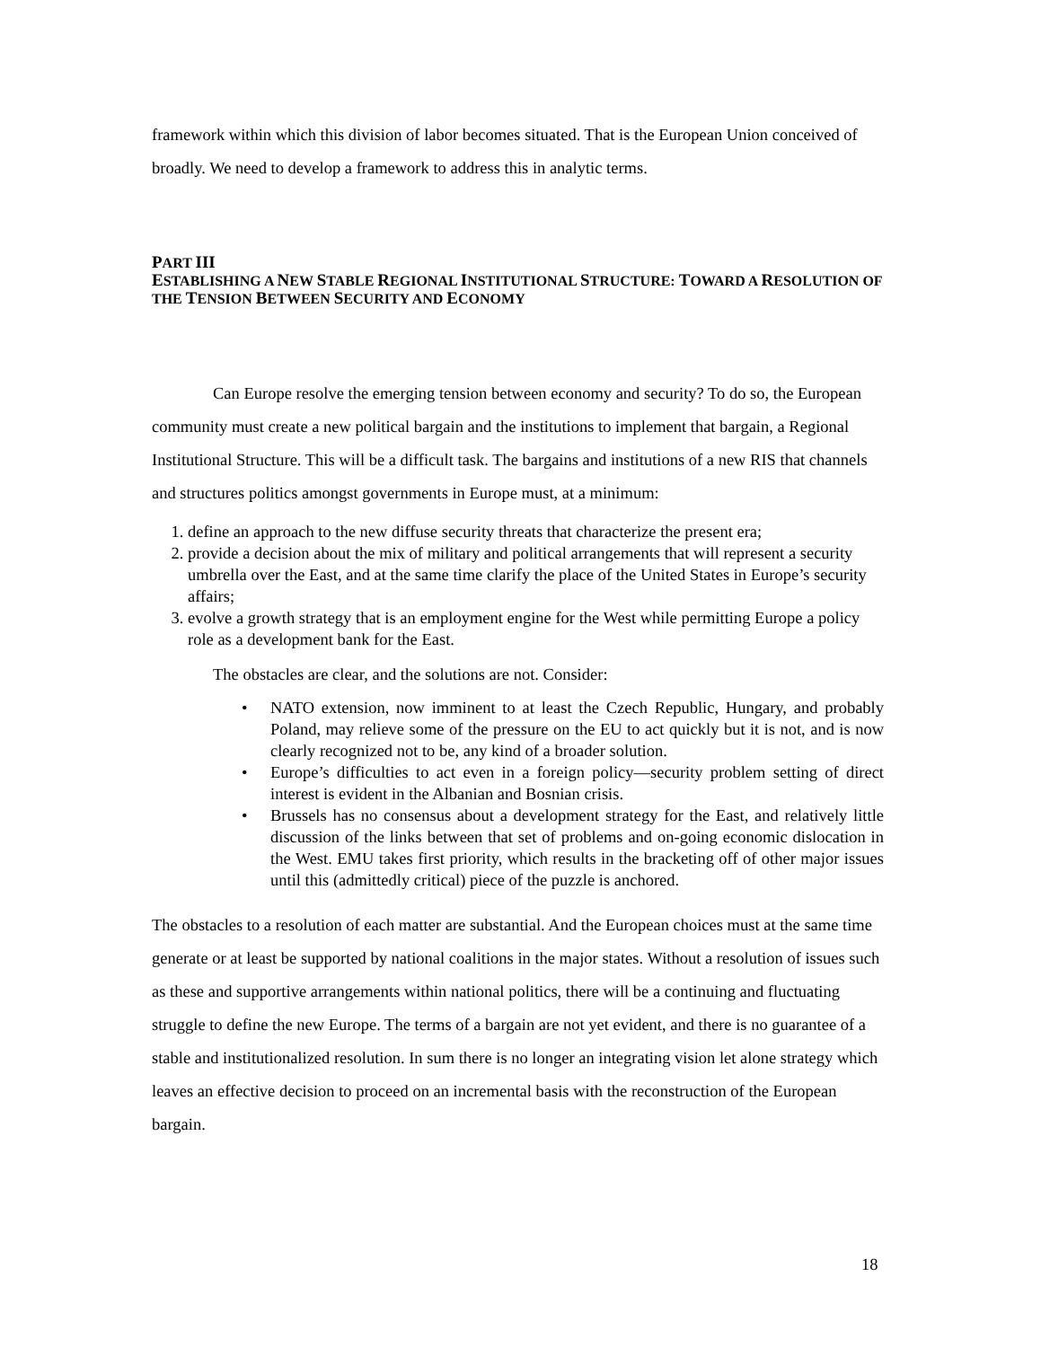framework within which this division of labor becomes situated. That is the European Union conceived of broadly. We need to develop a framework to address this in analytic terms.
PART III
ESTABLISHING A NEW STABLE REGIONAL INSTITUTIONAL STRUCTURE: TOWARD A RESOLUTION OF THE TENSION BETWEEN SECURITY AND ECONOMY
Can Europe resolve the emerging tension between economy and security? To do so, the European community must create a new political bargain and the institutions to implement that bargain, a Regional Institutional Structure. This will be a difficult task. The bargains and institutions of a new RIS that channels and structures politics amongst governments in Europe must, at a minimum:
1. define an approach to the new diffuse security threats that characterize the present era;
2. provide a decision about the mix of military and political arrangements that will represent a security umbrella over the East, and at the same time clarify the place of the United States in Europe’s security affairs;
3. evolve a growth strategy that is an employment engine for the West while permitting Europe a policy role as a development bank for the East.
The obstacles are clear, and the solutions are not. Consider:
• NATO extension, now imminent to at least the Czech Republic, Hungary, and probably Poland, may relieve some of the pressure on the EU to act quickly but it is not, and is now clearly recognized not to be, any kind of a broader solution.
• Europe’s difficulties to act even in a foreign policy—security problem setting of direct interest is evident in the Albanian and Bosnian crisis.
• Brussels has no consensus about a development strategy for the East, and relatively little discussion of the links between that set of problems and on-going economic dislocation in the West. EMU takes first priority, which results in the bracketing off of other major issues until this (admittedly critical) piece of the puzzle is anchored.
The obstacles to a resolution of each matter are substantial. And the European choices must at the same time generate or at least be supported by national coalitions in the major states. Without a resolution of issues such as these and supportive arrangements within national politics, there will be a continuing and fluctuating struggle to define the new Europe. The terms of a bargain are not yet evident, and there is no guarantee of a stable and institutionalized resolution. In sum there is no longer an integrating vision let alone strategy which leaves an effective decision to proceed on an incremental basis with the reconstruction of the European bargain.
18